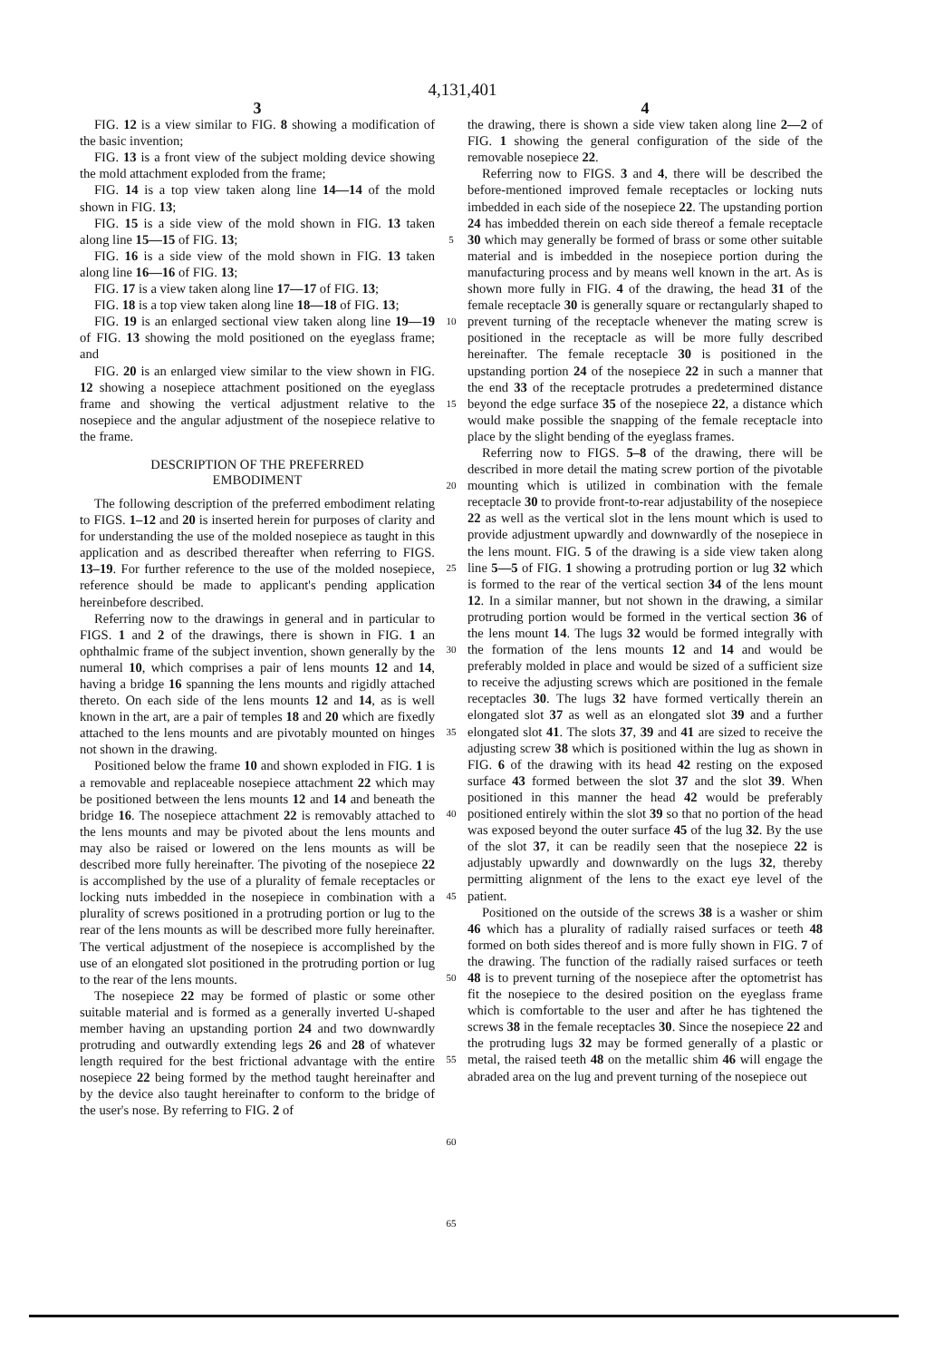4,131,401
3
FIG. 12 is a view similar to FIG. 8 showing a modification of the basic invention;
FIG. 13 is a front view of the subject molding device showing the mold attachment exploded from the frame;
FIG. 14 is a top view taken along line 14—14 of the mold shown in FIG. 13;
FIG. 15 is a side view of the mold shown in FIG. 13 taken along line 15—15 of FIG. 13;
FIG. 16 is a side view of the mold shown in FIG. 13 taken along line 16—16 of FIG. 13;
FIG. 17 is a view taken along line 17—17 of FIG. 13;
FIG. 18 is a top view taken along line 18—18 of FIG. 13;
FIG. 19 is an enlarged sectional view taken along line 19—19 of FIG. 13 showing the mold positioned on the eyeglass frame; and
FIG. 20 is an enlarged view similar to the view shown in FIG. 12 showing a nosepiece attachment positioned on the eyeglass frame and showing the vertical adjustment relative to the nosepiece and the angular adjustment of the nosepiece relative to the frame.
DESCRIPTION OF THE PREFERRED
EMBODIMENT
The following description of the preferred embodiment relating to FIGS. 1–12 and 20 is inserted herein for purposes of clarity and for understanding the use of the molded nosepiece as taught in this application and as described thereafter when referring to FIGS. 13–19. For further reference to the use of the molded nosepiece, reference should be made to applicant's pending application hereinbefore described.
Referring now to the drawings in general and in particular to FIGS. 1 and 2 of the drawings, there is shown in FIG. 1 an ophthalmic frame of the subject invention, shown generally by the numeral 10, which comprises a pair of lens mounts 12 and 14, having a bridge 16 spanning the lens mounts and rigidly attached thereto. On each side of the lens mounts 12 and 14, as is well known in the art, are a pair of temples 18 and 20 which are fixedly attached to the lens mounts and are pivotably mounted on hinges not shown in the drawing.
Positioned below the frame 10 and shown exploded in FIG. 1 is a removable and replaceable nosepiece attachment 22 which may be positioned between the lens mounts 12 and 14 and beneath the bridge 16. The nosepiece attachment 22 is removably attached to the lens mounts and may be pivoted about the lens mounts and may also be raised or lowered on the lens mounts as will be described more fully hereinafter. The pivoting of the nosepiece 22 is accomplished by the use of a plurality of female receptacles or locking nuts imbedded in the nosepiece in combination with a plurality of screws positioned in a protruding portion or lug to the rear of the lens mounts as will be described more fully hereinafter. The vertical adjustment of the nosepiece is accomplished by the use of an elongated slot positioned in the protruding portion or lug to the rear of the lens mounts.
The nosepiece 22 may be formed of plastic or some other suitable material and is formed as a generally inverted U-shaped member having an upstanding portion 24 and two downwardly protruding and outwardly extending legs 26 and 28 of whatever length required for the best frictional advantage with the entire nosepiece 22 being formed by the method taught hereinafter and by the device also taught hereinafter to conform to the bridge of the user's nose. By referring to FIG. 2 of
5
10
15
20
25
30
35
40
45
50
55
60
65
4
the drawing, there is shown a side view taken along line 2—2 of FIG. 1 showing the general configuration of the side of the removable nosepiece 22.
Referring now to FIGS. 3 and 4, there will be described the before-mentioned improved female receptacles or locking nuts imbedded in each side of the nosepiece 22. The upstanding portion 24 has imbedded therein on each side thereof a female receptacle 30 which may generally be formed of brass or some other suitable material and is imbedded in the nosepiece portion during the manufacturing process and by means well known in the art. As is shown more fully in FIG. 4 of the drawing, the head 31 of the female receptacle 30 is generally square or rectangularly shaped to prevent turning of the receptacle whenever the mating screw is positioned in the receptacle as will be more fully described hereinafter. The female receptacle 30 is positioned in the upstanding portion 24 of the nosepiece 22 in such a manner that the end 33 of the receptacle protrudes a predetermined distance beyond the edge surface 35 of the nosepiece 22, a distance which would make possible the snapping of the female receptacle into place by the slight bending of the eyeglass frames.
Referring now to FIGS. 5–8 of the drawing, there will be described in more detail the mating screw portion of the pivotable mounting which is utilized in combination with the female receptacle 30 to provide front-to-rear adjustability of the nosepiece 22 as well as the vertical slot in the lens mount which is used to provide adjustment upwardly and downwardly of the nosepiece in the lens mount. FIG. 5 of the drawing is a side view taken along line 5—5 of FIG. 1 showing a protruding portion or lug 32 which is formed to the rear of the vertical section 34 of the lens mount 12. In a similar manner, but not shown in the drawing, a similar protruding portion would be formed in the vertical section 36 of the lens mount 14. The lugs 32 would be formed integrally with the formation of the lens mounts 12 and 14 and would be preferably molded in place and would be sized of a sufficient size to receive the adjusting screws which are positioned in the female receptacles 30. The lugs 32 have formed vertically therein an elongated slot 37 as well as an elongated slot 39 and a further elongated slot 41. The slots 37, 39 and 41 are sized to receive the adjusting screw 38 which is positioned within the lug as shown in FIG. 6 of the drawing with its head 42 resting on the exposed surface 43 formed between the slot 37 and the slot 39. When positioned in this manner the head 42 would be preferably positioned entirely within the slot 39 so that no portion of the head was exposed beyond the outer surface 45 of the lug 32. By the use of the slot 37, it can be readily seen that the nosepiece 22 is adjustably upwardly and downwardly on the lugs 32, thereby permitting alignment of the lens to the exact eye level of the patient.
Positioned on the outside of the screws 38 is a washer or shim 46 which has a plurality of radially raised surfaces or teeth 48 formed on both sides thereof and is more fully shown in FIG. 7 of the drawing. The function of the radially raised surfaces or teeth 48 is to prevent turning of the nosepiece after the optometrist has fit the nosepiece to the desired position on the eyeglass frame which is comfortable to the user and after he has tightened the screws 38 in the female receptacles 30. Since the nosepiece 22 and the protruding lugs 32 may be formed generally of a plastic or metal, the raised teeth 48 on the metallic shim 46 will engage the abraded area on the lug and prevent turning of the nosepiece out